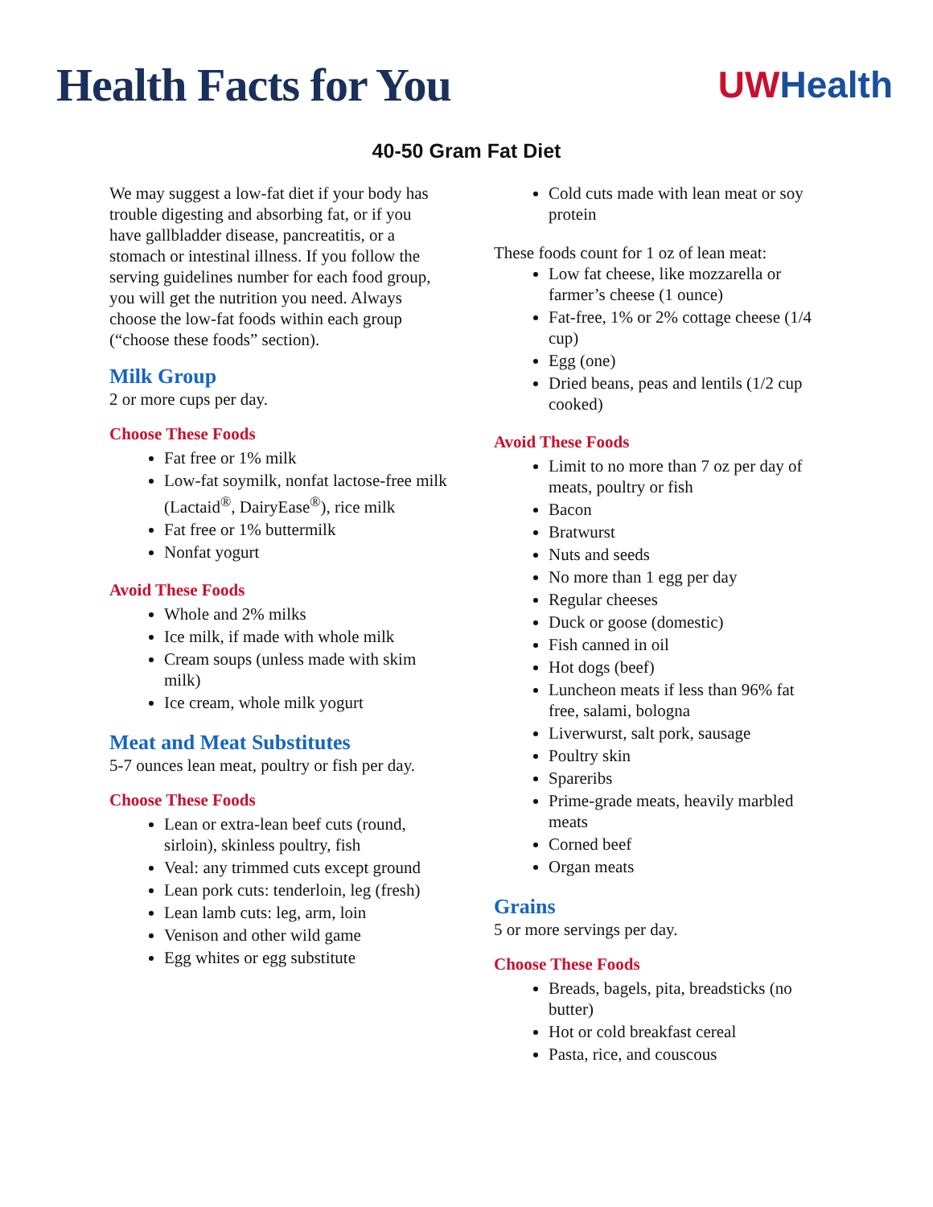Health Facts for You
UWHealth
40-50 Gram Fat Diet
We may suggest a low-fat diet if your body has trouble digesting and absorbing fat, or if you have gallbladder disease, pancreatitis, or a stomach or intestinal illness. If you follow the serving guidelines number for each food group, you will get the nutrition you need. Always choose the low-fat foods within each group (“choose these foods” section).
Milk Group
2 or more cups per day.
Choose These Foods
Fat free or 1% milk
Low-fat soymilk, nonfat lactose-free milk (Lactaid<sup>®</sup>, DairyEase<sup>®</sup>), rice milk
Fat free or 1% buttermilk
Nonfat yogurt
Avoid These Foods
Whole and 2% milks
Ice milk, if made with whole milk
Cream soups (unless made with skim milk)
Ice cream, whole milk yogurt
Meat and Meat Substitutes
5-7 ounces lean meat, poultry or fish per day.
Choose These Foods
Lean or extra-lean beef cuts (round, sirloin), skinless poultry, fish
Veal: any trimmed cuts except ground
Lean pork cuts: tenderloin, leg (fresh)
Lean lamb cuts: leg, arm, loin
Venison and other wild game
Egg whites or egg substitute
Cold cuts made with lean meat or soy protein
These foods count for 1 oz of lean meat:
Low fat cheese, like mozzarella or farmer’s cheese (1 ounce)
Fat-free, 1% or 2% cottage cheese (1/4 cup)
Egg (one)
Dried beans, peas and lentils (1/2 cup cooked)
Avoid These Foods
Limit to no more than 7 oz per day of meats, poultry or fish
Bacon
Bratwurst
Nuts and seeds
No more than 1 egg per day
Regular cheeses
Duck or goose (domestic)
Fish canned in oil
Hot dogs (beef)
Luncheon meats if less than 96% fat free, salami, bologna
Liverwurst, salt pork, sausage
Poultry skin
Spareribs
Prime-grade meats, heavily marbled meats
Corned beef
Organ meats
Grains
5 or more servings per day.
Choose These Foods
Breads, bagels, pita, breadsticks (no butter)
Hot or cold breakfast cereal
Pasta, rice, and couscous